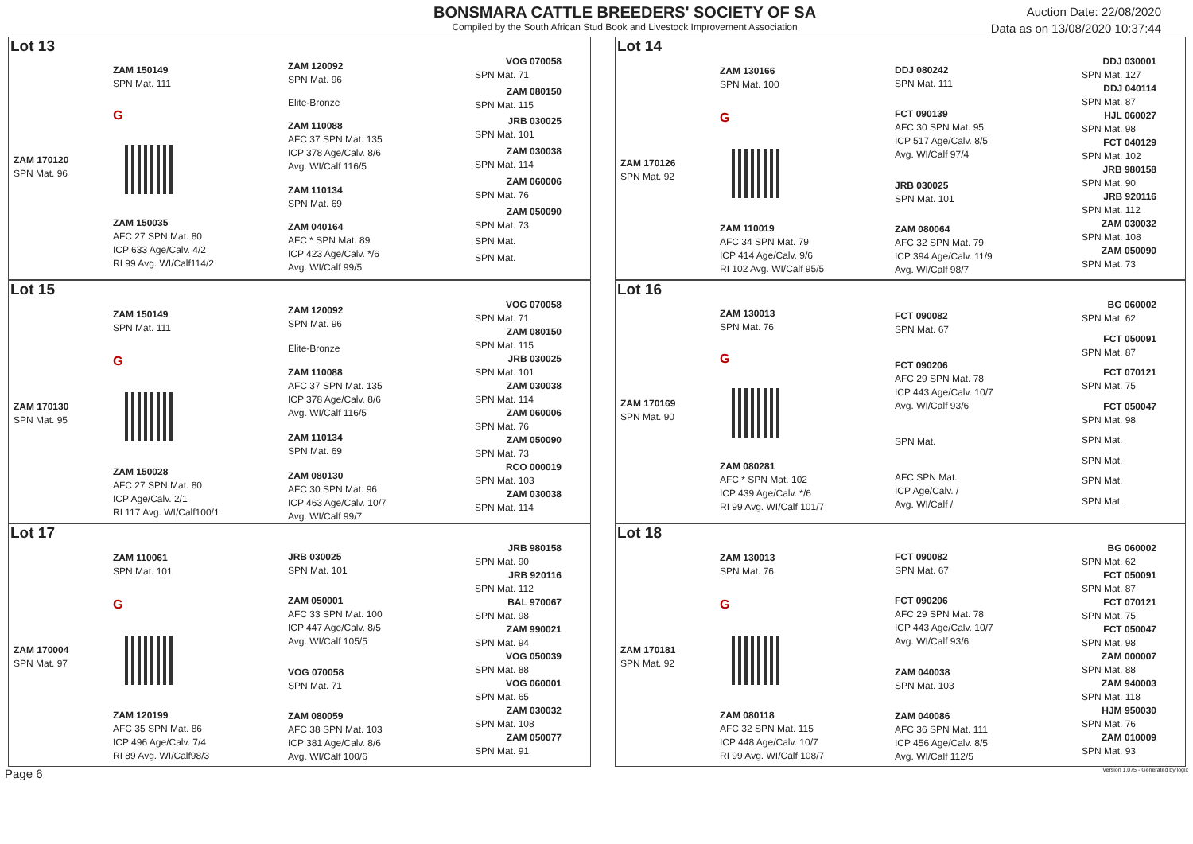BONSMARA CATTLE BREEDERS' SOCIETY OF SA
Compiled by the South African Stud Book and Livestock Improvement Association
Auction Date: 22/08/2020
Data as on 13/08/2020 10:37:44
Lot 13
ZAM 170120
SPN Mat. 96
ZAM 150149
SPN Mat. 111
G
ZAM 150035
AFC 27 SPN Mat. 80
ICP 633 Age/Calv. 4/2
RI 99 Avg. WI/Calf114/2
ZAM 120092
SPN Mat. 96
Elite-Bronze
ZAM 110088
AFC 37 SPN Mat. 135
ICP 378 Age/Calv. 8/6
Avg. WI/Calf 116/5
ZAM 110134
SPN Mat. 69
ZAM 040164
AFC * SPN Mat. 89
ICP 423 Age/Calv. */6
Avg. WI/Calf 99/5
VOG 070058
SPN Mat. 71
ZAM 080150
SPN Mat. 115
JRB 030025
SPN Mat. 101
ZAM 030038
SPN Mat. 114
ZAM 060006
SPN Mat. 76
ZAM 050090
SPN Mat. 73
SPN Mat.
SPN Mat.
Lot 14
ZAM 170126
SPN Mat. 92
ZAM 130166
SPN Mat. 100
G
ZAM 110019
AFC 34 SPN Mat. 79
ICP 414 Age/Calv. 9/6
RI 102 Avg. WI/Calf 95/5
DDJ 080242
SPN Mat. 111
FCT 090139
AFC 30 SPN Mat. 95
ICP 517 Age/Calv. 8/5
Avg. WI/Calf 97/4
JRB 030025
SPN Mat. 101
ZAM 080064
AFC 32 SPN Mat. 79
ICP 394 Age/Calv. 11/9
Avg. WI/Calf 98/7
DDJ 030001
SPN Mat. 127
DDJ 040114
SPN Mat. 87
HJL 060027
SPN Mat. 98
FCT 040129
SPN Mat. 102
JRB 980158
SPN Mat. 90
JRB 920116
SPN Mat. 112
ZAM 030032
SPN Mat. 108
ZAM 050090
SPN Mat. 73
Lot 15
ZAM 170130
SPN Mat. 95
ZAM 150149
SPN Mat. 111
G
ZAM 150028
AFC 27 SPN Mat. 80
ICP Age/Calv. 2/1
RI 117 Avg. WI/Calf100/1
ZAM 120092
SPN Mat. 96
Elite-Bronze
ZAM 110088
AFC 37 SPN Mat. 135
ICP 378 Age/Calv. 8/6
Avg. WI/Calf 116/5
ZAM 110134
SPN Mat. 69
ZAM 080130
AFC 30 SPN Mat. 96
ICP 463 Age/Calv. 10/7
Avg. WI/Calf 99/7
VOG 070058
SPN Mat. 71
ZAM 080150
SPN Mat. 115
JRB 030025
SPN Mat. 101
ZAM 030038
SPN Mat. 114
ZAM 060006
SPN Mat. 76
ZAM 050090
SPN Mat. 73
RCO 000019
SPN Mat. 103
ZAM 030038
SPN Mat. 114
Lot 16
ZAM 170169
SPN Mat. 90
ZAM 130013
SPN Mat. 76
G
ZAM 080281
AFC * SPN Mat. 102
ICP 439 Age/Calv. */6
RI 99 Avg. WI/Calf 101/7
FCT 090082
SPN Mat. 67
FCT 090206
AFC 29 SPN Mat. 78
ICP 443 Age/Calv. 10/7
Avg. WI/Calf 93/6
SPN Mat.
AFC SPN Mat.
ICP Age/Calv. /
Avg. WI/Calf /
BG 060002
SPN Mat. 62
FCT 050091
SPN Mat. 87
FCT 070121
SPN Mat. 75
FCT 050047
SPN Mat. 98
SPN Mat.
SPN Mat.
SPN Mat.
SPN Mat.
Lot 17
ZAM 170004
SPN Mat. 97
ZAM 110061
SPN Mat. 101
G
ZAM 120199
AFC 35 SPN Mat. 86
ICP 496 Age/Calv. 7/4
RI 89 Avg. WI/Calf98/3
JRB 030025
SPN Mat. 101
ZAM 050001
AFC 33 SPN Mat. 100
ICP 447 Age/Calv. 8/5
Avg. WI/Calf 105/5
VOG 070058
SPN Mat. 71
ZAM 080059
AFC 38 SPN Mat. 103
ICP 381 Age/Calv. 8/6
Avg. WI/Calf 100/6
JRB 980158
SPN Mat. 90
JRB 920116
SPN Mat. 112
BAL 970067
SPN Mat. 98
ZAM 990021
SPN Mat. 94
VOG 050039
SPN Mat. 88
VOG 060001
SPN Mat. 65
ZAM 030032
SPN Mat. 108
ZAM 050077
SPN Mat. 91
Lot 18
ZAM 170181
SPN Mat. 92
ZAM 130013
SPN Mat. 76
G
ZAM 080118
AFC 32 SPN Mat. 115
ICP 448 Age/Calv. 10/7
RI 99 Avg. WI/Calf 108/7
FCT 090082
SPN Mat. 67
FCT 090206
AFC 29 SPN Mat. 78
ICP 443 Age/Calv. 10/7
Avg. WI/Calf 93/6
ZAM 040038
SPN Mat. 103
ZAM 040086
AFC 36 SPN Mat. 111
ICP 456 Age/Calv. 8/5
Avg. WI/Calf 112/5
BG 060002
SPN Mat. 62
FCT 050091
SPN Mat. 87
FCT 070121
SPN Mat. 75
FCT 050047
SPN Mat. 98
ZAM 000007
SPN Mat. 88
ZAM 940003
SPN Mat. 118
HJM 950030
SPN Mat. 76
ZAM 010009
SPN Mat. 93
Page 6 Version 1.075 - Generated by logix